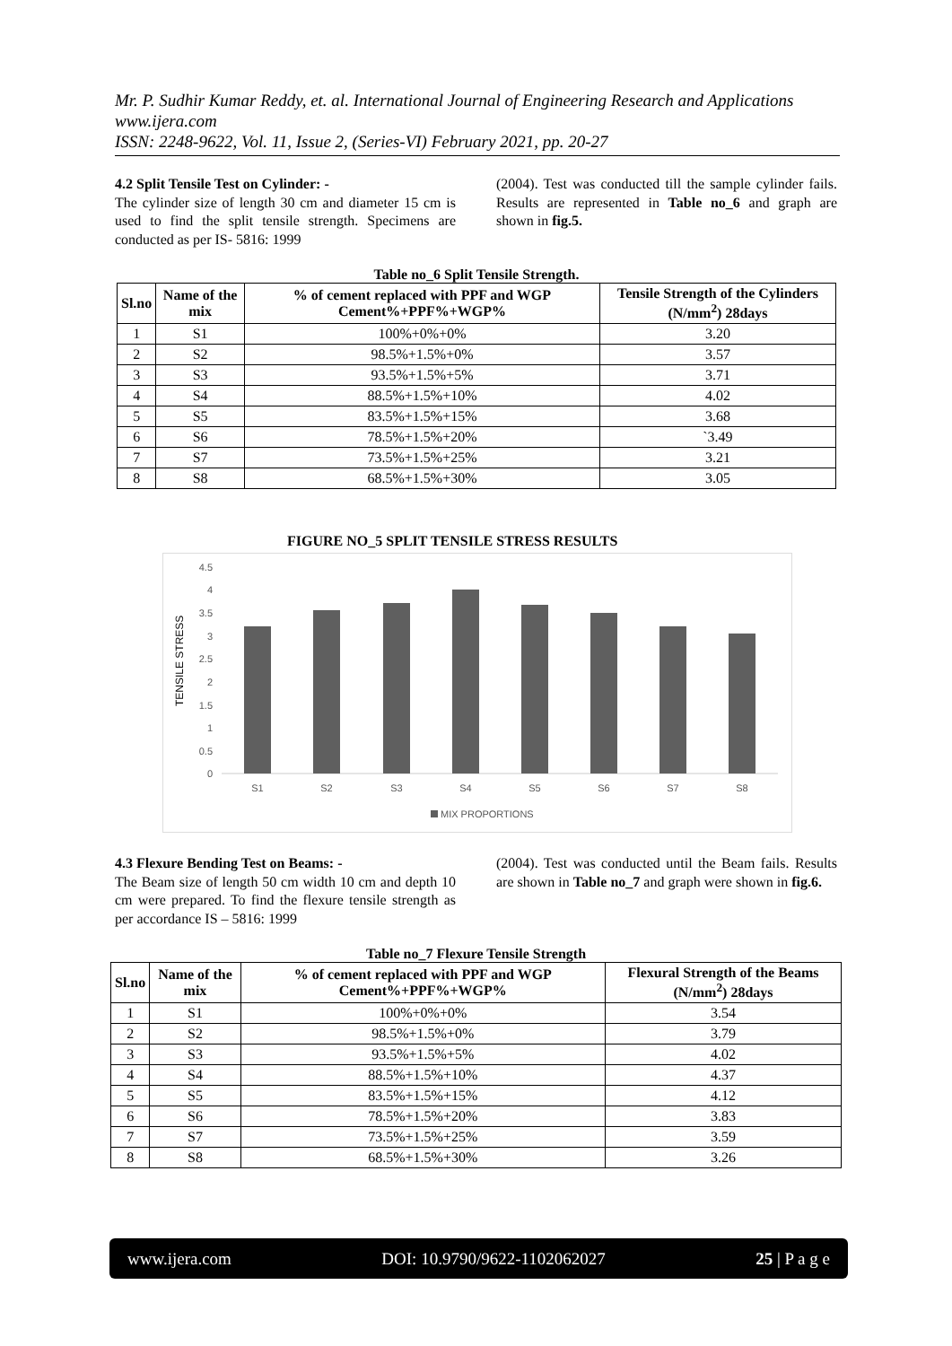Mr. P. Sudhir Kumar Reddy, et. al. International Journal of Engineering Research and Applications
www.ijera.com
ISSN: 2248-9622, Vol. 11, Issue 2, (Series-VI) February 2021, pp. 20-27
4.2 Split Tensile Test on Cylinder: -
The cylinder size of length 30 cm and diameter 15 cm is used to find the split tensile strength. Specimens are conducted as per IS- 5816: 1999
(2004). Test was conducted till the sample cylinder fails. Results are represented in Table no_6 and graph are shown in fig.5.
Table no_6 Split Tensile Strength.
| Sl.no | Name of the mix | % of cement replaced with PPF and WGP Cement%+PPF%+WGP% | Tensile Strength of the Cylinders (N/mm<sup>2</sup>) 28days |
| --- | --- | --- | --- |
| 1 | S1 | 100%+0%+0% | 3.20 |
| 2 | S2 | 98.5%+1.5%+0% | 3.57 |
| 3 | S3 | 93.5%+1.5%+5% | 3.71 |
| 4 | S4 | 88.5%+1.5%+10% | 4.02 |
| 5 | S5 | 83.5%+1.5%+15% | 3.68 |
| 6 | S6 | 78.5%+1.5%+20% | `3.49 |
| 7 | S7 | 73.5%+1.5%+25% | 3.21 |
| 8 | S8 | 68.5%+1.5%+30% | 3.05 |
FIGURE NO_5 SPLIT TENSILE STRESS RESULTS
TENSILE STRESS
0
0.5
1
1.5
2
2.5
3
3.5
4
4.5
S1
S2
S3
S4
S5
S6
S7
S8
MIX PROPORTIONS
4.3 Flexure Bending Test on Beams: -
The Beam size of length 50 cm width 10 cm and depth 10 cm were prepared. To find the flexure tensile strength as per accordance IS – 5816: 1999
(2004). Test was conducted until the Beam fails. Results are shown in Table no_7 and graph were shown in fig.6.
Table no_7 Flexure Tensile Strength
| Sl.no | Name of the mix | % of cement replaced with PPF and WGP Cement%+PPF%+WGP% | Flexural Strength of the Beams (N/mm<sup>2</sup>) 28days |
| --- | --- | --- | --- |
| 1 | S1 | 100%+0%+0% | 3.54 |
| 2 | S2 | 98.5%+1.5%+0% | 3.79 |
| 3 | S3 | 93.5%+1.5%+5% | 4.02 |
| 4 | S4 | 88.5%+1.5%+10% | 4.37 |
| 5 | S5 | 83.5%+1.5%+15% | 4.12 |
| 6 | S6 | 78.5%+1.5%+20% | 3.83 |
| 7 | S7 | 73.5%+1.5%+25% | 3.59 |
| 8 | S8 | 68.5%+1.5%+30% | 3.26 |
www.ijera.com DOI: 10.9790/9622-1102062027 25 | P a g e